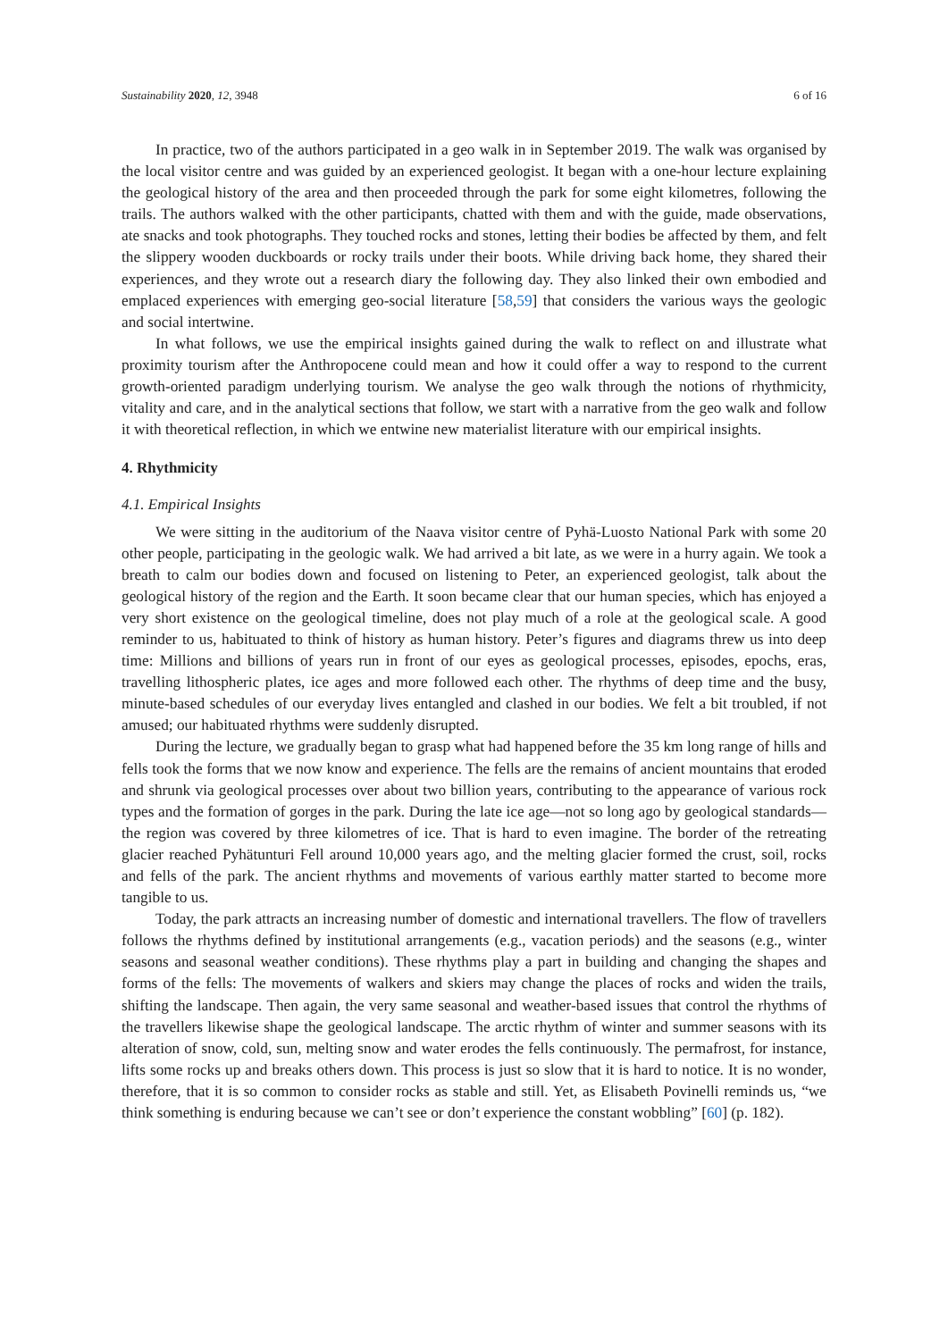Sustainability 2020, 12, 3948 6 of 16
In practice, two of the authors participated in a geo walk in in September 2019. The walk was organised by the local visitor centre and was guided by an experienced geologist. It began with a one-hour lecture explaining the geological history of the area and then proceeded through the park for some eight kilometres, following the trails. The authors walked with the other participants, chatted with them and with the guide, made observations, ate snacks and took photographs. They touched rocks and stones, letting their bodies be affected by them, and felt the slippery wooden duckboards or rocky trails under their boots. While driving back home, they shared their experiences, and they wrote out a research diary the following day. They also linked their own embodied and emplaced experiences with emerging geo-social literature [58,59] that considers the various ways the geologic and social intertwine.
In what follows, we use the empirical insights gained during the walk to reflect on and illustrate what proximity tourism after the Anthropocene could mean and how it could offer a way to respond to the current growth-oriented paradigm underlying tourism. We analyse the geo walk through the notions of rhythmicity, vitality and care, and in the analytical sections that follow, we start with a narrative from the geo walk and follow it with theoretical reflection, in which we entwine new materialist literature with our empirical insights.
4. Rhythmicity
4.1. Empirical Insights
We were sitting in the auditorium of the Naava visitor centre of Pyhä-Luosto National Park with some 20 other people, participating in the geologic walk. We had arrived a bit late, as we were in a hurry again. We took a breath to calm our bodies down and focused on listening to Peter, an experienced geologist, talk about the geological history of the region and the Earth. It soon became clear that our human species, which has enjoyed a very short existence on the geological timeline, does not play much of a role at the geological scale. A good reminder to us, habituated to think of history as human history. Peter’s figures and diagrams threw us into deep time: Millions and billions of years run in front of our eyes as geological processes, episodes, epochs, eras, travelling lithospheric plates, ice ages and more followed each other. The rhythms of deep time and the busy, minute-based schedules of our everyday lives entangled and clashed in our bodies. We felt a bit troubled, if not amused; our habituated rhythms were suddenly disrupted.
During the lecture, we gradually began to grasp what had happened before the 35 km long range of hills and fells took the forms that we now know and experience. The fells are the remains of ancient mountains that eroded and shrunk via geological processes over about two billion years, contributing to the appearance of various rock types and the formation of gorges in the park. During the late ice age—not so long ago by geological standards—the region was covered by three kilometres of ice. That is hard to even imagine. The border of the retreating glacier reached Pyhätunturi Fell around 10,000 years ago, and the melting glacier formed the crust, soil, rocks and fells of the park. The ancient rhythms and movements of various earthly matter started to become more tangible to us.
Today, the park attracts an increasing number of domestic and international travellers. The flow of travellers follows the rhythms defined by institutional arrangements (e.g., vacation periods) and the seasons (e.g., winter seasons and seasonal weather conditions). These rhythms play a part in building and changing the shapes and forms of the fells: The movements of walkers and skiers may change the places of rocks and widen the trails, shifting the landscape. Then again, the very same seasonal and weather-based issues that control the rhythms of the travellers likewise shape the geological landscape. The arctic rhythm of winter and summer seasons with its alteration of snow, cold, sun, melting snow and water erodes the fells continuously. The permafrost, for instance, lifts some rocks up and breaks others down. This process is just so slow that it is hard to notice. It is no wonder, therefore, that it is so common to consider rocks as stable and still. Yet, as Elisabeth Povinelli reminds us, “we think something is enduring because we can’t see or don’t experience the constant wobbling” [60] (p. 182).